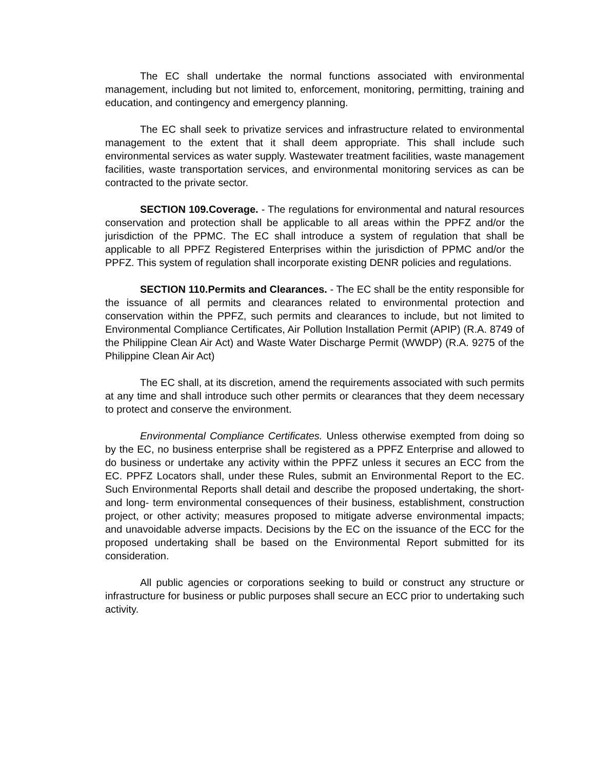The EC shall undertake the normal functions associated with environmental management, including but not limited to, enforcement, monitoring, permitting, training and education, and contingency and emergency planning.
The EC shall seek to privatize services and infrastructure related to environmental management to the extent that it shall deem appropriate. This shall include such environmental services as water supply. Wastewater treatment facilities, waste management facilities, waste transportation services, and environmental monitoring services as can be contracted to the private sector.
SECTION 109.Coverage. - The regulations for environmental and natural resources conservation and protection shall be applicable to all areas within the PPFZ and/or the jurisdiction of the PPMC. The EC shall introduce a system of regulation that shall be applicable to all PPFZ Registered Enterprises within the jurisdiction of PPMC and/or the PPFZ. This system of regulation shall incorporate existing DENR policies and regulations.
SECTION 110.Permits and Clearances. - The EC shall be the entity responsible for the issuance of all permits and clearances related to environmental protection and conservation within the PPFZ, such permits and clearances to include, but not limited to Environmental Compliance Certificates, Air Pollution Installation Permit (APIP) (R.A. 8749 of the Philippine Clean Air Act) and Waste Water Discharge Permit (WWDP) (R.A. 9275 of the Philippine Clean Air Act)
The EC shall, at its discretion, amend the requirements associated with such permits at any time and shall introduce such other permits or clearances that they deem necessary to protect and conserve the environment.
Environmental Compliance Certificates. Unless otherwise exempted from doing so by the EC, no business enterprise shall be registered as a PPFZ Enterprise and allowed to do business or undertake any activity within the PPFZ unless it secures an ECC from the EC. PPFZ Locators shall, under these Rules, submit an Environmental Report to the EC. Such Environmental Reports shall detail and describe the proposed undertaking, the short- and long- term environmental consequences of their business, establishment, construction project, or other activity; measures proposed to mitigate adverse environmental impacts; and unavoidable adverse impacts. Decisions by the EC on the issuance of the ECC for the proposed undertaking shall be based on the Environmental Report submitted for its consideration.
All public agencies or corporations seeking to build or construct any structure or infrastructure for business or public purposes shall secure an ECC prior to undertaking such activity.